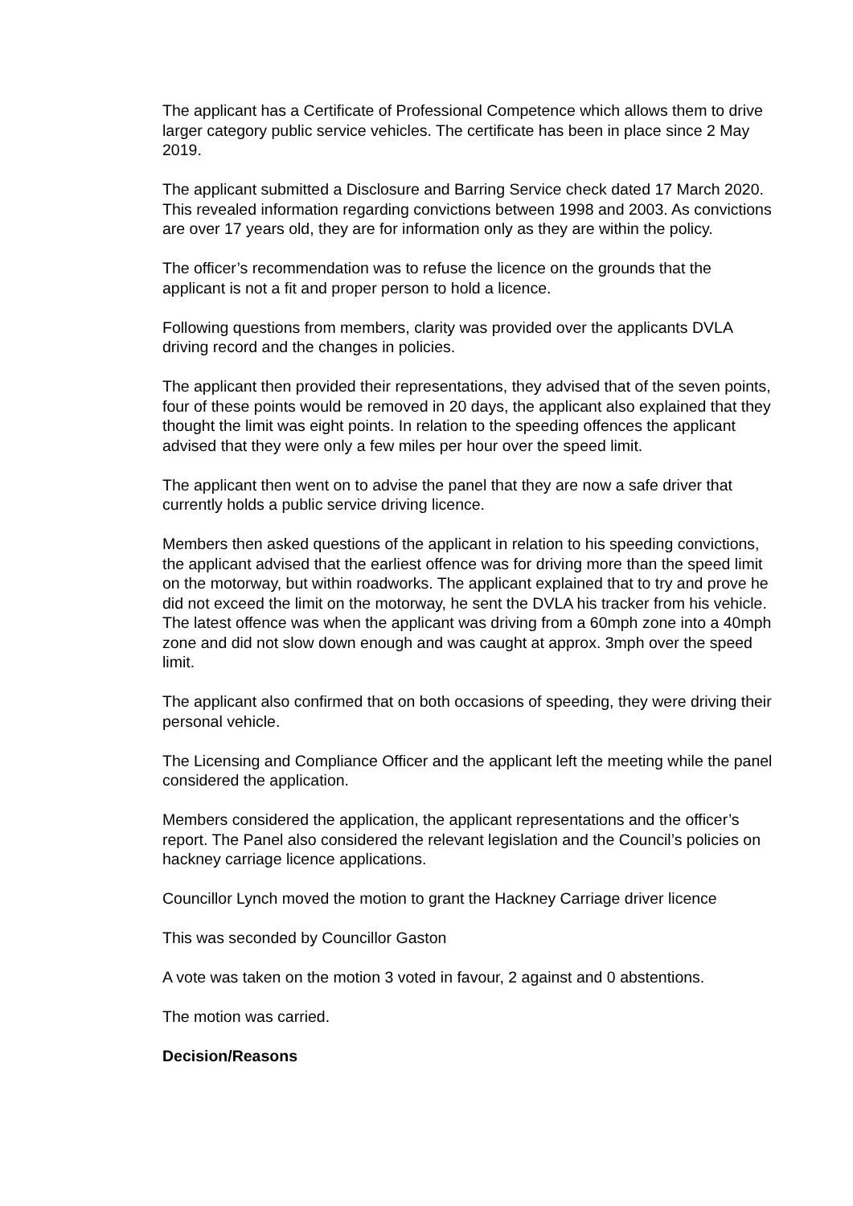The applicant has a Certificate of Professional Competence which allows them to drive larger category public service vehicles. The certificate has been in place since 2 May 2019.
The applicant submitted a Disclosure and Barring Service check dated 17 March 2020. This revealed information regarding convictions between 1998 and 2003. As convictions are over 17 years old, they are for information only as they are within the policy.
The officer’s recommendation was to refuse the licence on the grounds that the applicant is not a fit and proper person to hold a licence.
Following questions from members, clarity was provided over the applicants DVLA driving record and the changes in policies.
The applicant then provided their representations, they advised that of the seven points, four of these points would be removed in 20 days, the applicant also explained that they thought the limit was eight points. In relation to the speeding offences the applicant advised that they were only a few miles per hour over the speed limit.
The applicant then went on to advise the panel that they are now a safe driver that currently holds a public service driving licence.
Members then asked questions of the applicant in relation to his speeding convictions, the applicant advised that the earliest offence was for driving more than the speed limit on the motorway, but within roadworks. The applicant explained that to try and prove he did not exceed the limit on the motorway, he sent the DVLA his tracker from his vehicle. The latest offence was when the applicant was driving from a 60mph zone into a 40mph zone and did not slow down enough and was caught at approx. 3mph over the speed limit.
The applicant also confirmed that on both occasions of speeding, they were driving their personal vehicle.
The Licensing and Compliance Officer and the applicant left the meeting while the panel considered the application.
Members considered the application, the applicant representations and the officer’s report. The Panel also considered the relevant legislation and the Council’s policies on hackney carriage licence applications.
Councillor Lynch moved the motion to grant the Hackney Carriage driver licence
This was seconded by Councillor Gaston
A vote was taken on the motion 3 voted in favour, 2 against and 0 abstentions.
The motion was carried.
Decision/Reasons